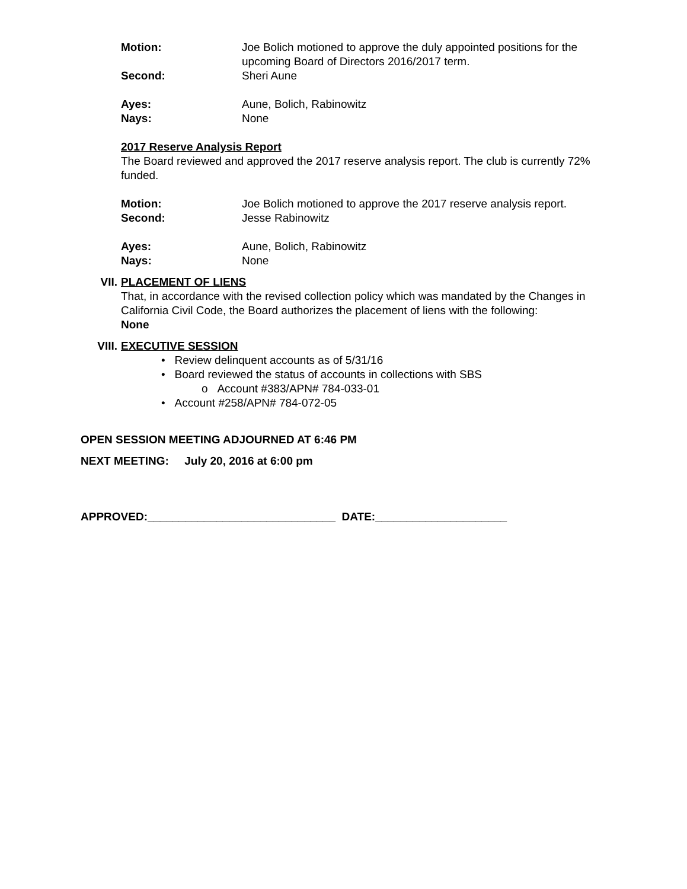Motion: Joe Bolich motioned to approve the duly appointed positions for the upcoming Board of Directors 2016/2017 term.
Second: Sheri Aune
Ayes: Aune, Bolich, Rabinowitz
Nays: None
2017 Reserve Analysis Report
The Board reviewed and approved the 2017 reserve analysis report. The club is currently 72% funded.
Motion: Joe Bolich motioned to approve the 2017 reserve analysis report.
Second: Jesse Rabinowitz
Ayes: Aune, Bolich, Rabinowitz
Nays: None
VII. PLACEMENT OF LIENS
That, in accordance with the revised collection policy which was mandated by the Changes in California Civil Code, the Board authorizes the placement of liens with the following:
None
VIII. EXECUTIVE SESSION
• Review delinquent accounts as of 5/31/16
• Board reviewed the status of accounts in collections with SBS
o Account #383/APN# 784-033-01
• Account #258/APN# 784-072-05
OPEN SESSION MEETING ADJOURNED AT 6:46 PM
NEXT MEETING: July 20, 2016 at 6:00 pm
APPROVED:______________________________ DATE:_____________________